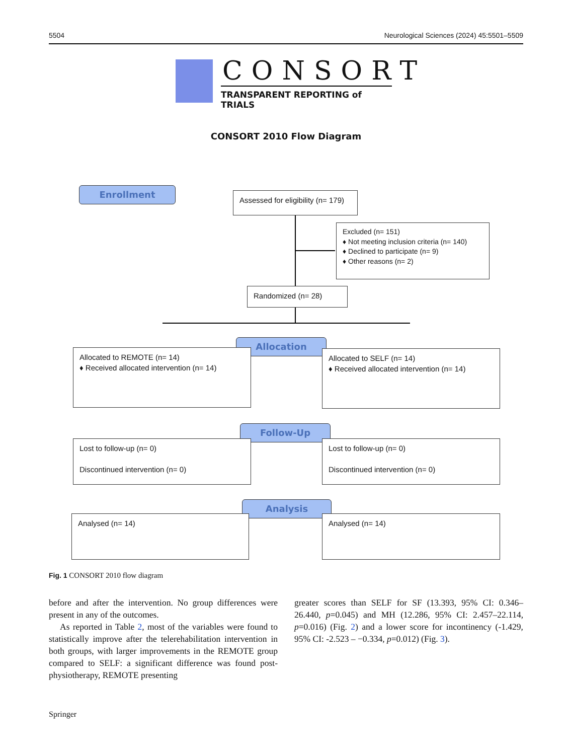5504 Neurological Sciences (2024) 45:5501–5509
CONSORT
TRANSPARENT REPORTING of TRIALS
CONSORT 2010 Flow Diagram
Enrollment
Assessed for eligibility (n= 179)
Excluded (n= 151)
♦ Not meeting inclusion criteria (n= 140)
♦ Declined to participate (n= 9)
♦ Other reasons (n= 2)
Randomized (n= 28)
Allocation
Allocated to REMOTE (n= 14)
♦ Received allocated intervention (n= 14)
Allocated to SELF (n= 14)
♦ Received allocated intervention (n= 14)
Follow-Up
Lost to follow-up (n= 0)
Discontinued intervention (n= 0)
Lost to follow-up (n= 0)
Discontinued intervention (n= 0)
Analysis
Analysed (n= 14) Analysed (n= 14)
Fig. 1 CONSORT 2010 flow diagram
before and after the intervention. No group differences were present in any of the outcomes.
As reported in Table 2, most of the variables were found to statistically improve after the telerehabilitation intervention in both groups, with larger improvements in the REMOTE group compared to SELF: a significant difference was found post-physiotherapy, REMOTE presenting
greater scores than SELF for SF (13.393, 95% CI: 0.346–26.440, p=0.045) and MH (12.286, 95% CI: 2.457–22.114, p=0.016) (Fig. 2) and a lower score for incontinency (-1.429, 95% CI: -2.523 – −0.334, p=0.012) (Fig. 3).
Springer